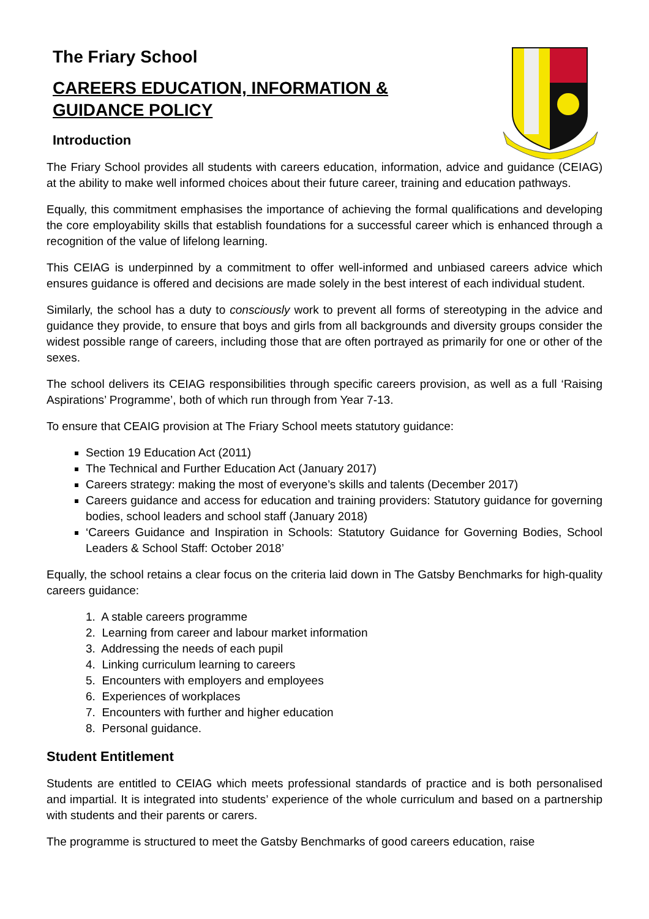The Friary School
CAREERS EDUCATION, INFORMATION & GUIDANCE POLICY
Introduction
The Friary School provides all students with careers education, information, advice and guidance (CEIAG) at the ability to make well informed choices about their future career, training and education pathways.
Equally, this commitment emphasises the importance of achieving the formal qualifications and developing the core employability skills that establish foundations for a successful career which is enhanced through a recognition of the value of lifelong learning.
This CEIAG is underpinned by a commitment to offer well-informed and unbiased careers advice which ensures guidance is offered and decisions are made solely in the best interest of each individual student.
Similarly, the school has a duty to consciously work to prevent all forms of stereotyping in the advice and guidance they provide, to ensure that boys and girls from all backgrounds and diversity groups consider the widest possible range of careers, including those that are often portrayed as primarily for one or other of the sexes.
The school delivers its CEIAG responsibilities through specific careers provision, as well as a full ‘Raising Aspirations’ Programme’, both of which run through from Year 7-13.
To ensure that CEAIG provision at The Friary School meets statutory guidance:
Section 19 Education Act (2011)
The Technical and Further Education Act (January 2017)
Careers strategy: making the most of everyone’s skills and talents (December 2017)
Careers guidance and access for education and training providers: Statutory guidance for governing bodies, school leaders and school staff (January 2018)
‘Careers Guidance and Inspiration in Schools: Statutory Guidance for Governing Bodies, School Leaders & School Staff: October 2018’
Equally, the school retains a clear focus on the criteria laid down in The Gatsby Benchmarks for high-quality careers guidance:
1. A stable careers programme
2. Learning from career and labour market information
3. Addressing the needs of each pupil
4. Linking curriculum learning to careers
5. Encounters with employers and employees
6. Experiences of workplaces
7. Encounters with further and higher education
8. Personal guidance.
Student Entitlement
Students are entitled to CEIAG which meets professional standards of practice and is both personalised and impartial. It is integrated into students’ experience of the whole curriculum and based on a partnership with students and their parents or carers.
The programme is structured to meet the Gatsby Benchmarks of good careers education, raise